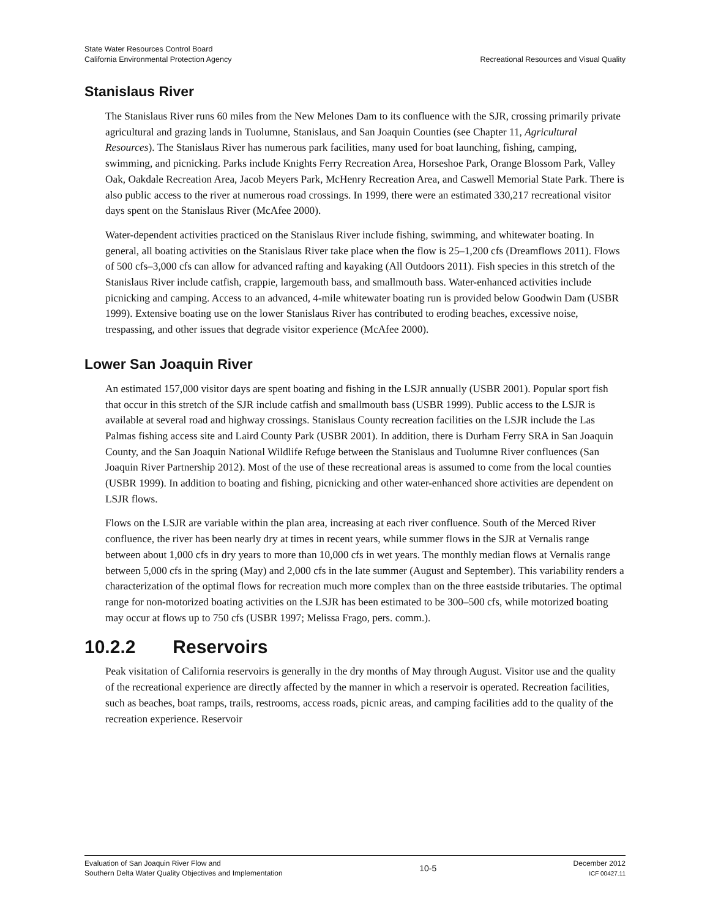State Water Resources Control Board
California Environmental Protection Agency
Recreational Resources and Visual Quality
Stanislaus River
The Stanislaus River runs 60 miles from the New Melones Dam to its confluence with the SJR, crossing primarily private agricultural and grazing lands in Tuolumne, Stanislaus, and San Joaquin Counties (see Chapter 11, Agricultural Resources). The Stanislaus River has numerous park facilities, many used for boat launching, fishing, camping, swimming, and picnicking. Parks include Knights Ferry Recreation Area, Horseshoe Park, Orange Blossom Park, Valley Oak, Oakdale Recreation Area, Jacob Meyers Park, McHenry Recreation Area, and Caswell Memorial State Park. There is also public access to the river at numerous road crossings. In 1999, there were an estimated 330,217 recreational visitor days spent on the Stanislaus River (McAfee 2000).
Water-dependent activities practiced on the Stanislaus River include fishing, swimming, and whitewater boating. In general, all boating activities on the Stanislaus River take place when the flow is 25–1,200 cfs (Dreamflows 2011). Flows of 500 cfs–3,000 cfs can allow for advanced rafting and kayaking (All Outdoors 2011). Fish species in this stretch of the Stanislaus River include catfish, crappie, largemouth bass, and smallmouth bass. Water-enhanced activities include picnicking and camping. Access to an advanced, 4-mile whitewater boating run is provided below Goodwin Dam (USBR 1999). Extensive boating use on the lower Stanislaus River has contributed to eroding beaches, excessive noise, trespassing, and other issues that degrade visitor experience (McAfee 2000).
Lower San Joaquin River
An estimated 157,000 visitor days are spent boating and fishing in the LSJR annually (USBR 2001). Popular sport fish that occur in this stretch of the SJR include catfish and smallmouth bass (USBR 1999). Public access to the LSJR is available at several road and highway crossings. Stanislaus County recreation facilities on the LSJR include the Las Palmas fishing access site and Laird County Park (USBR 2001). In addition, there is Durham Ferry SRA in San Joaquin County, and the San Joaquin National Wildlife Refuge between the Stanislaus and Tuolumne River confluences (San Joaquin River Partnership 2012). Most of the use of these recreational areas is assumed to come from the local counties (USBR 1999). In addition to boating and fishing, picnicking and other water-enhanced shore activities are dependent on LSJR flows.
Flows on the LSJR are variable within the plan area, increasing at each river confluence. South of the Merced River confluence, the river has been nearly dry at times in recent years, while summer flows in the SJR at Vernalis range between about 1,000 cfs in dry years to more than 10,000 cfs in wet years. The monthly median flows at Vernalis range between 5,000 cfs in the spring (May) and 2,000 cfs in the late summer (August and September). This variability renders a characterization of the optimal flows for recreation much more complex than on the three eastside tributaries. The optimal range for non-motorized boating activities on the LSJR has been estimated to be 300–500 cfs, while motorized boating may occur at flows up to 750 cfs (USBR 1997; Melissa Frago, pers. comm.).
10.2.2 Reservoirs
Peak visitation of California reservoirs is generally in the dry months of May through August. Visitor use and the quality of the recreational experience are directly affected by the manner in which a reservoir is operated. Recreation facilities, such as beaches, boat ramps, trails, restrooms, access roads, picnic areas, and camping facilities add to the quality of the recreation experience. Reservoir
Evaluation of San Joaquin River Flow and
Southern Delta Water Quality Objectives and Implementation
10-5
December 2012
ICF 00427.11